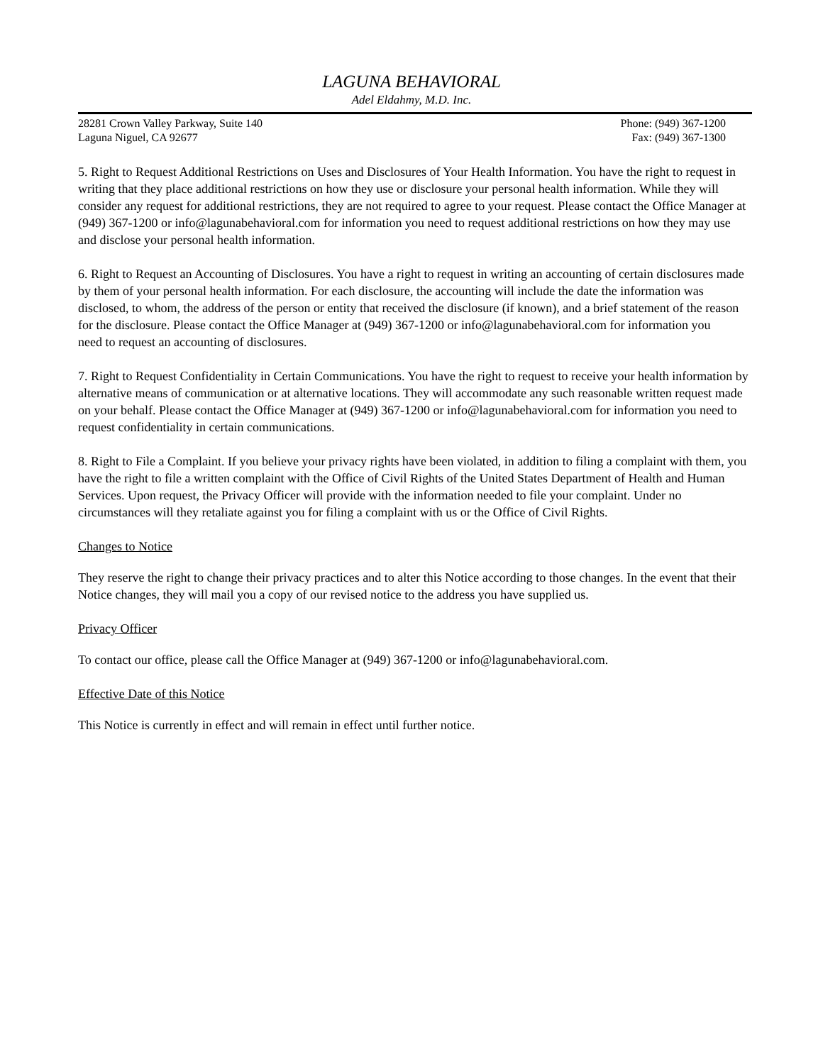LAGUNA BEHAVIORAL
Adel Eldahmy, M.D. Inc.
28281 Crown Valley Parkway, Suite 140
Laguna Niguel, CA 92677
Phone: (949) 367-1200
Fax: (949) 367-1300
5. Right to Request Additional Restrictions on Uses and Disclosures of Your Health Information. You have the right to request in writing that they place additional restrictions on how they use or disclosure your personal health information. While they will consider any request for additional restrictions, they are not required to agree to your request. Please contact the Office Manager at (949) 367-1200 or info@lagunabehavioral.com for information you need to request additional restrictions on how they may use and disclose your personal health information.
6. Right to Request an Accounting of Disclosures. You have a right to request in writing an accounting of certain disclosures made by them of your personal health information. For each disclosure, the accounting will include the date the information was disclosed, to whom, the address of the person or entity that received the disclosure (if known), and a brief statement of the reason for the disclosure. Please contact the Office Manager at (949) 367-1200 or info@lagunabehavioral.com for information you
need to request an accounting of disclosures.
7. Right to Request Confidentiality in Certain Communications. You have the right to request to receive your health information by alternative means of communication or at alternative locations. They will accommodate any such reasonable written request made on your behalf. Please contact the Office Manager at (949) 367-1200 or info@lagunabehavioral.com for information you need to request confidentiality in certain communications.
8. Right to File a Complaint. If you believe your privacy rights have been violated, in addition to filing a complaint with them, you have the right to file a written complaint with the Office of Civil Rights of the United States Department of Health and Human Services. Upon request, the Privacy Officer will provide with the information needed to file your complaint. Under no circumstances will they retaliate against you for filing a complaint with us or the Office of Civil Rights.
Changes to Notice
They reserve the right to change their privacy practices and to alter this Notice according to those changes. In the event that their Notice changes, they will mail you a copy of our revised notice to the address you have supplied us.
Privacy Officer
To contact our office, please call the Office Manager at (949) 367-1200 or info@lagunabehavioral.com.
Effective Date of this Notice
This Notice is currently in effect and will remain in effect until further notice.